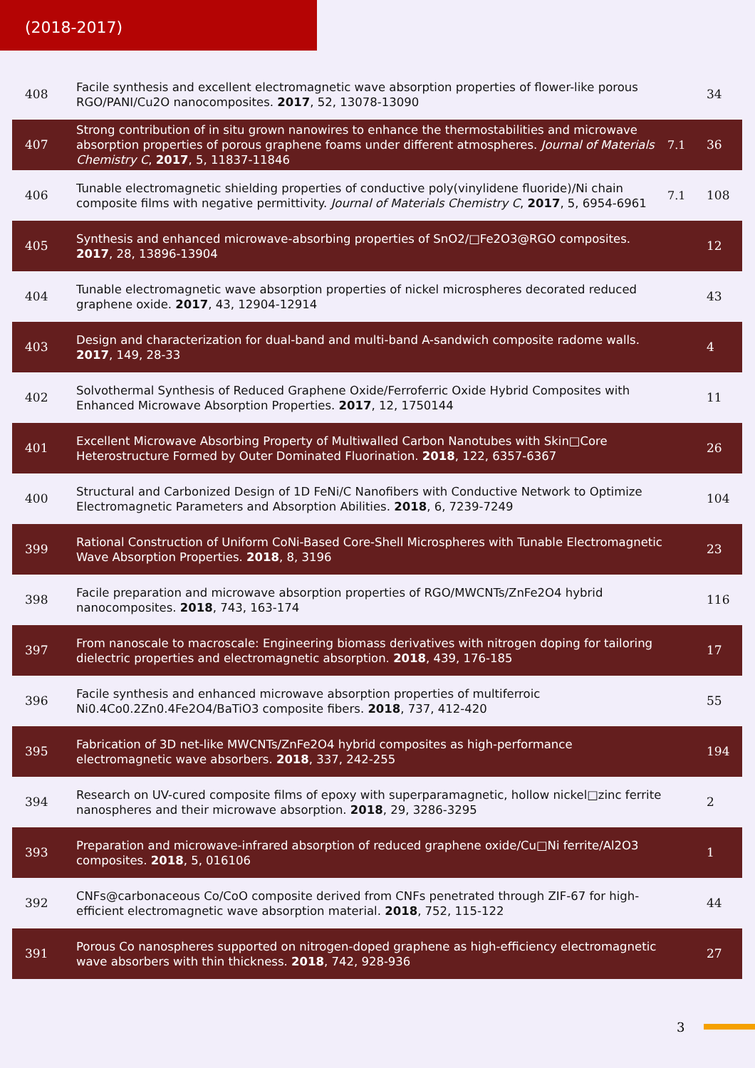(2018-2017)
| 408 | Facile synthesis and excellent electromagnetic wave absorption properties of flower-like porous RGO/PANI/Cu2O nanocomposites. 2017 , 52, 13078-13090 | | 34 |
| 407 | Strong contribution of in situ grown nanowires to enhance the thermostabilities and microwave absorption properties of porous graphene foams under different atmospheres. Journal of Materials Chemistry C , 2017 , 5, 11837-11846 | 7.1 | 36 |
| 406 | Tunable electromagnetic shielding properties of conductive poly(vinylidene fluoride)/Ni chain composite films with negative permittivity. Journal of Materials Chemistry C , 2017 , 5, 6954-6961 | 7.1 | 108 |
| 405 | Synthesis and enhanced microwave-absorbing properties of SnO2/□Fe2O3@RGO composites. 2017 , 28, 13896-13904 | | 12 |
| 404 | Tunable electromagnetic wave absorption properties of nickel microspheres decorated reduced graphene oxide. 2017 , 43, 12904-12914 | | 43 |
| 403 | Design and characterization for dual-band and multi-band A-sandwich composite radome walls. 2017 , 149, 28-33 | | 4 |
| 402 | Solvothermal Synthesis of Reduced Graphene Oxide/Ferroferric Oxide Hybrid Composites with Enhanced Microwave Absorption Properties. 2017 , 12, 1750144 | | 11 |
| 401 | Excellent Microwave Absorbing Property of Multiwalled Carbon Nanotubes with Skin□Core Heterostructure Formed by Outer Dominated Fluorination. 2018 , 122, 6357-6367 | | 26 |
| 400 | Structural and Carbonized Design of 1D FeNi/C Nanofibers with Conductive Network to Optimize Electromagnetic Parameters and Absorption Abilities. 2018 , 6, 7239-7249 | | 104 |
| 399 | Rational Construction of Uniform CoNi-Based Core-Shell Microspheres with Tunable Electromagnetic Wave Absorption Properties. 2018 , 8, 3196 | | 23 |
| 398 | Facile preparation and microwave absorption properties of RGO/MWCNTs/ZnFe2O4 hybrid nanocomposites. 2018 , 743, 163-174 | | 116 |
| 397 | From nanoscale to macroscale: Engineering biomass derivatives with nitrogen doping for tailoring dielectric properties and electromagnetic absorption. 2018 , 439, 176-185 | | 17 |
| 396 | Facile synthesis and enhanced microwave absorption properties of multiferroic Ni0.4Co0.2Zn0.4Fe2O4/BaTiO3 composite fibers. 2018 , 737, 412-420 | | 55 |
| 395 | Fabrication of 3D net-like MWCNTs/ZnFe2O4 hybrid composites as high-performance electromagnetic wave absorbers. 2018 , 337, 242-255 | | 194 |
| 394 | Research on UV-cured composite films of epoxy with superparamagnetic, hollow nickel□zinc ferrite nanospheres and their microwave absorption. 2018 , 29, 3286-3295 | | 2 |
| 393 | Preparation and microwave-infrared absorption of reduced graphene oxide/Cu□Ni ferrite/Al2O3 composites. 2018 , 5, 016106 | | 1 |
| 392 | CNFs@carbonaceous Co/CoO composite derived from CNFs penetrated through ZIF-67 for high-efficient electromagnetic wave absorption material. 2018 , 752, 115-122 | | 44 |
| 391 | Porous Co nanospheres supported on nitrogen-doped graphene as high-efficiency electromagnetic wave absorbers with thin thickness. 2018 , 742, 928-936 | | 27 |
3